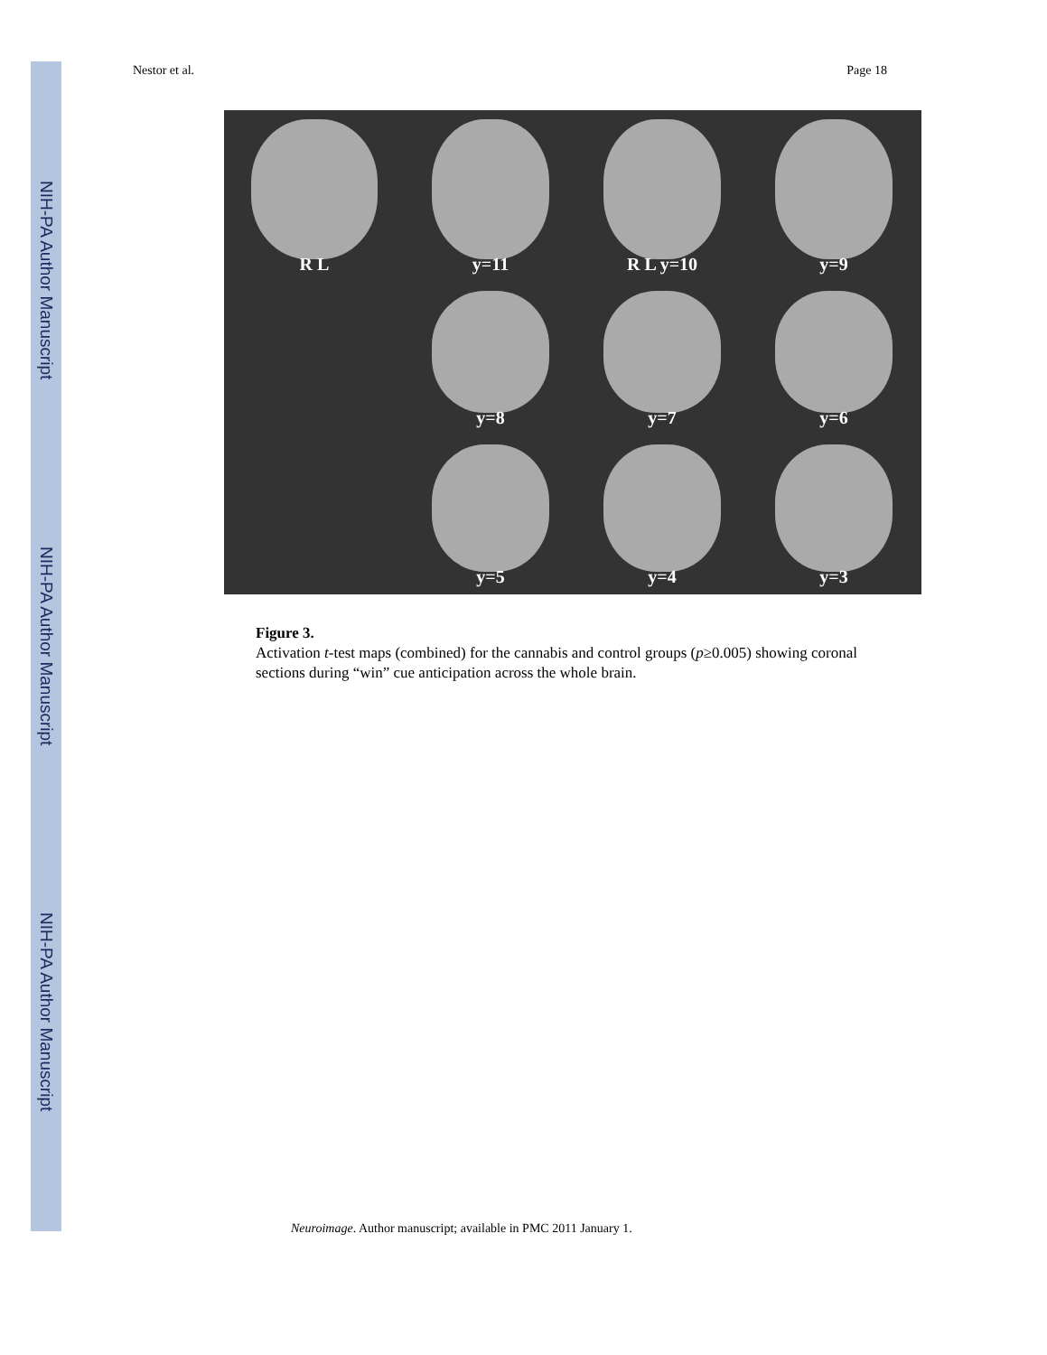NIH-PA Author Manuscript
NIH-PA Author Manuscript
NIH-PA Author Manuscript
Nestor et al. Page 18
R L
y=11
R L y=10
y=9
y=8
y=7
y=6
y=5
y=4
y=3
Figure 3.
Activation t-test maps (combined) for the cannabis and control groups (p≥0.005) showing coronal sections during “win” cue anticipation across the whole brain.
Neuroimage. Author manuscript; available in PMC 2011 January 1.